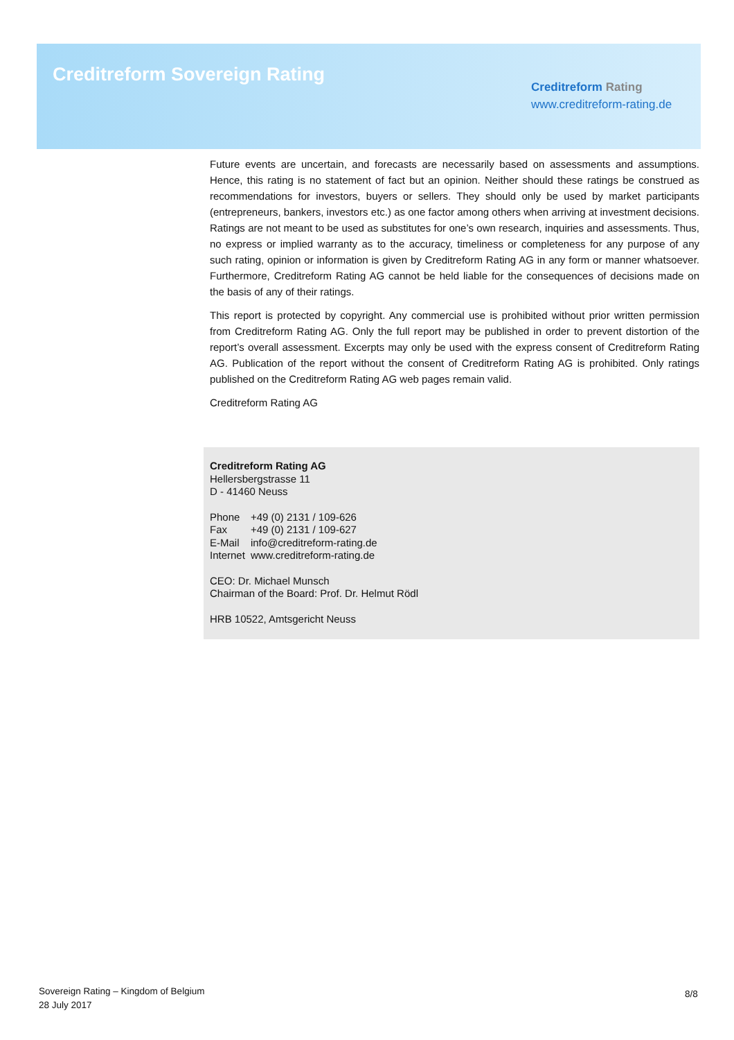Creditreform Sovereign Rating
Creditreform Rating
www.creditreform-rating.de
Future events are uncertain, and forecasts are necessarily based on assessments and assumptions. Hence, this rating is no statement of fact but an opinion. Neither should these ratings be construed as recommendations for investors, buyers or sellers. They should only be used by market participants (entrepreneurs, bankers, investors etc.) as one factor among others when arriving at investment decisions. Ratings are not meant to be used as substitutes for one’s own research, inquiries and assessments. Thus, no express or implied warranty as to the accuracy, timeliness or completeness for any purpose of any such rating, opinion or information is given by Creditreform Rating AG in any form or manner whatsoever. Furthermore, Creditreform Rating AG cannot be held liable for the consequences of decisions made on the basis of any of their ratings.
This report is protected by copyright. Any commercial use is prohibited without prior written permission from Creditreform Rating AG. Only the full report may be published in order to prevent distortion of the report’s overall assessment. Excerpts may only be used with the express consent of Creditreform Rating AG. Publication of the report without the consent of Creditreform Rating AG is prohibited. Only ratings published on the Creditreform Rating AG web pages remain valid.
Creditreform Rating AG
Creditreform Rating AG
Hellersbergstrasse 11
D - 41460 Neuss
| Phone | +49 (0) 2131 / 109-626 |
| Fax | +49 (0) 2131 / 109-627 |
| E-Mail | info@creditreform-rating.de |
| Internet | www.creditreform-rating.de |
CEO: Dr. Michael Munsch
Chairman of the Board: Prof. Dr. Helmut Rödl
HRB 10522, Amtsgericht Neuss
Sovereign Rating – Kingdom of Belgium
28 July 2017
8/8